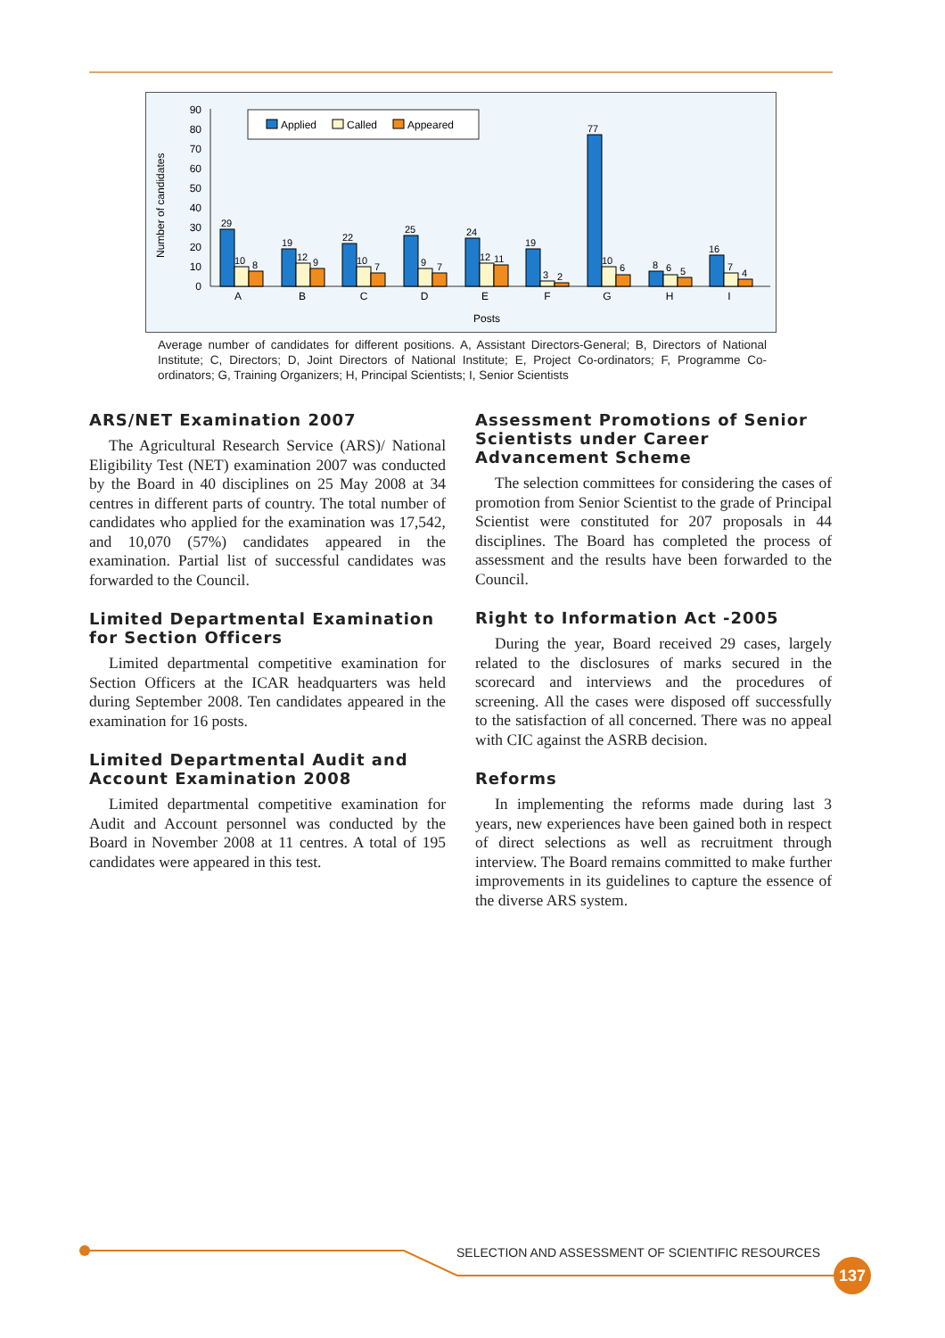Number of candidates
0
10
20
30
40
50
60
70
80
90
Applied
Called
Appeared
29
10
8
19
12
9
22
10
7
25
9
7
24
12
11
19
3
2
77
10
6
8
6
5
16
7
4
A
B
C
D
E
F
G
H
I
Posts
Average number of candidates for different positions. A, Assistant Directors-General; B, Directors of National Institute; C, Directors; D, Joint Directors of National Institute; E, Project Co-ordinators; F, Programme Co-ordinators; G, Training Organizers; H, Principal Scientists; I, Senior Scientists
ARS/NET Examination 2007
The Agricultural Research Service (ARS)/ National Eligibility Test (NET) examination 2007 was conducted by the Board in 40 disciplines on 25 May 2008 at 34 centres in different parts of country. The total number of candidates who applied for the examination was 17,542, and 10,070 (57%) candidates appeared in the examination. Partial list of successful candidates was forwarded to the Council.
Limited Departmental Examination for Section Officers
Limited departmental competitive examination for Section Officers at the ICAR headquarters was held during September 2008. Ten candidates appeared in the examination for 16 posts.
Limited Departmental Audit and Account Examination 2008
Limited departmental competitive examination for Audit and Account personnel was conducted by the Board in November 2008 at 11 centres. A total of 195 candidates were appeared in this test.
Assessment Promotions of Senior Scientists under Career Advancement Scheme
The selection committees for considering the cases of promotion from Senior Scientist to the grade of Principal Scientist were constituted for 207 proposals in 44 disciplines. The Board has completed the process of assessment and the results have been forwarded to the Council.
Right to Information Act -2005
During the year, Board received 29 cases, largely related to the disclosures of marks secured in the scorecard and interviews and the procedures of screening. All the cases were disposed off successfully to the satisfaction of all concerned. There was no appeal with CIC against the ASRB decision.
Reforms
In implementing the reforms made during last 3 years, new experiences have been gained both in respect of direct selections as well as recruitment through interview. The Board remains committed to make further improvements in its guidelines to capture the essence of the diverse ARS system.
SELECTION AND ASSESSMENT OF SCIENTIFIC RESOURCES
137